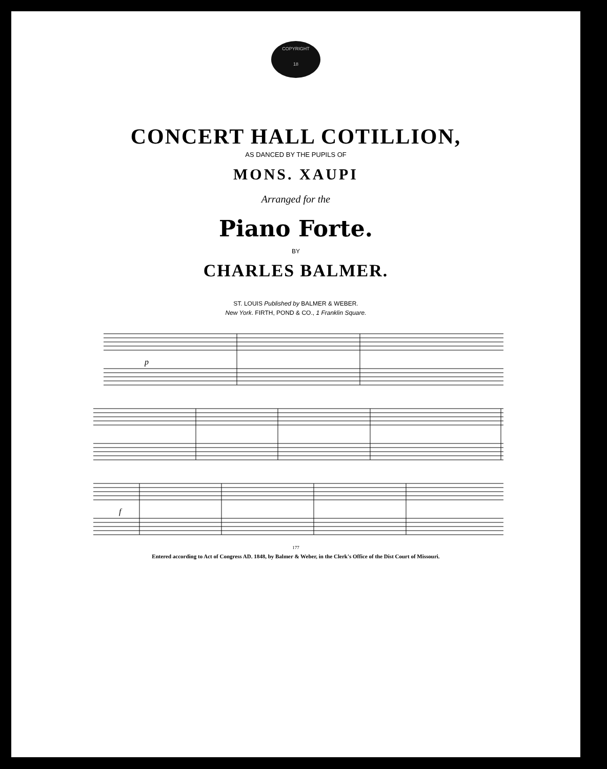COPYRIGHT
18
CONCERT HALL COTILLION,
AS DANCED BY THE PUPILS OF
MONS. XAUPI
Arranged for the
Piano Forte.
BY
CHARLES BALMER.
ST. LOUIS Published by BALMER & WEBER.
New York. FIRTH, POND & CO., 1 Franklin Square.
p
f
177
Entered according to Act of Congress AD. 1848, by Balmer & Weber, in the Clerk's Office of the Dist Court of Missouri.